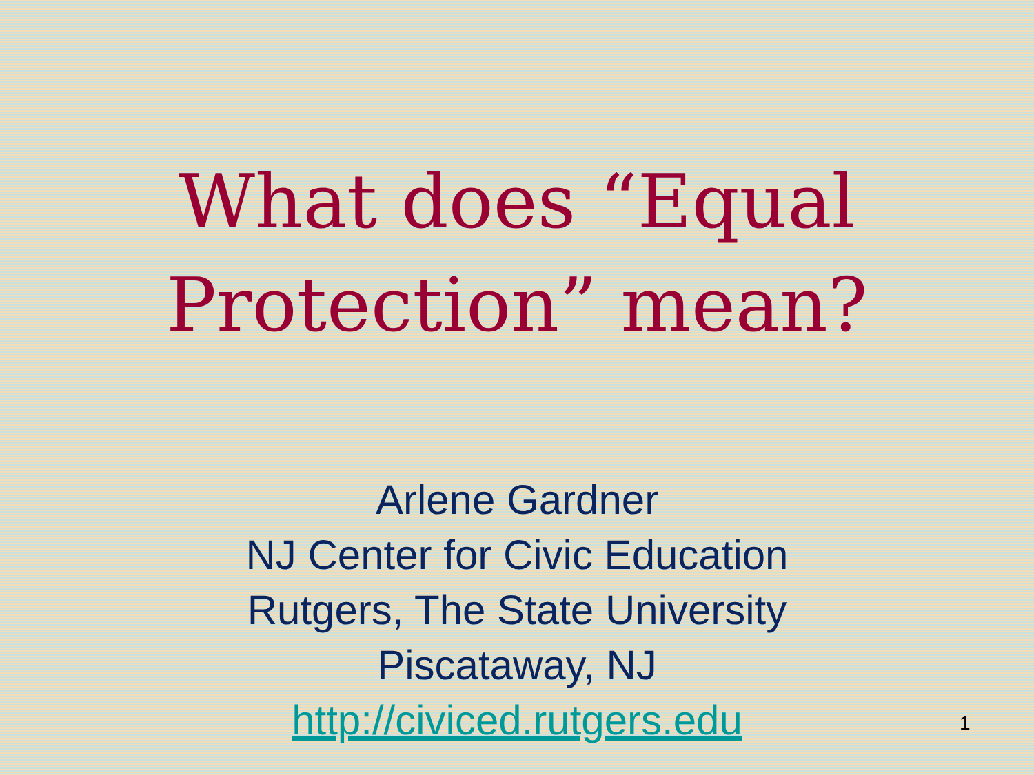What does “Equal
Protection” mean?
Arlene Gardner
NJ Center for Civic Education
Rutgers, The State University
Piscataway, NJ
http://civiced.rutgers.edu
1